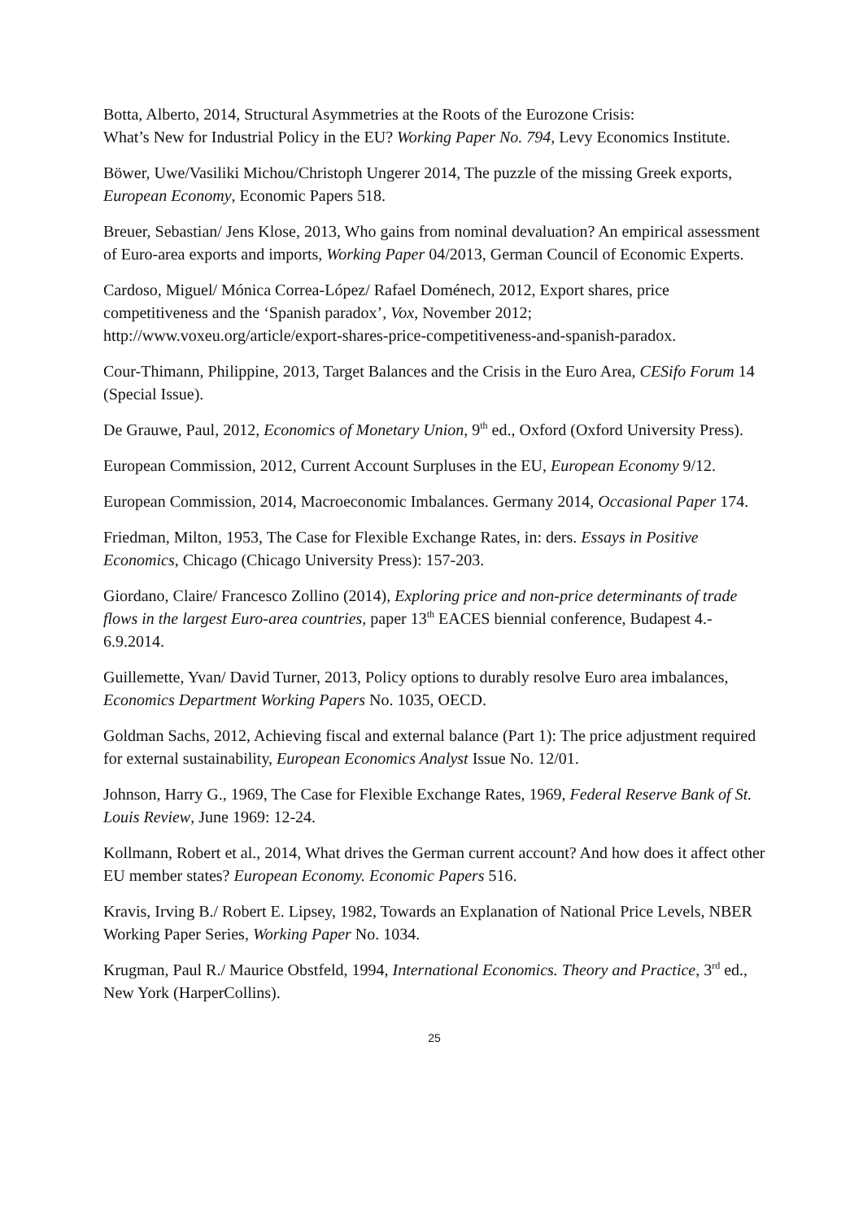Botta, Alberto, 2014, Structural Asymmetries at the Roots of the Eurozone Crisis:
What’s New for Industrial Policy in the EU? Working Paper No. 794, Levy Economics Institute.
Böwer, Uwe/Vasiliki Michou/Christoph Ungerer 2014, The puzzle of the missing Greek exports, European Economy, Economic Papers 518.
Breuer, Sebastian/ Jens Klose, 2013, Who gains from nominal devaluation? An empirical assessment of Euro-area exports and imports, Working Paper 04/2013, German Council of Economic Experts.
Cardoso, Miguel/ Mónica Correa-López/ Rafael Doménech, 2012, Export shares, price competitiveness and the ‘Spanish paradox’, Vox, November 2012; http://www.voxeu.org/article/export-shares-price-competitiveness-and-spanish-paradox.
Cour-Thimann, Philippine, 2013, Target Balances and the Crisis in the Euro Area, CESifo Forum 14 (Special Issue).
De Grauwe, Paul, 2012, Economics of Monetary Union, 9<sup>th</sup> ed., Oxford (Oxford University Press).
European Commission, 2012, Current Account Surpluses in the EU, European Economy 9/12.
European Commission, 2014, Macroeconomic Imbalances. Germany 2014, Occasional Paper 174.
Friedman, Milton, 1953, The Case for Flexible Exchange Rates, in: ders. Essays in Positive Economics, Chicago (Chicago University Press): 157-203.
Giordano, Claire/ Francesco Zollino (2014), Exploring price and non-price determinants of trade flows in the largest Euro-area countries, paper 13<sup>th</sup> EACES biennial conference, Budapest 4.- 6.9.2014.
Guillemette, Yvan/ David Turner, 2013, Policy options to durably resolve Euro area imbalances, Economics Department Working Papers No. 1035, OECD.
Goldman Sachs, 2012, Achieving fiscal and external balance (Part 1): The price adjustment required for external sustainability, European Economics Analyst Issue No. 12/01.
Johnson, Harry G., 1969, The Case for Flexible Exchange Rates, 1969, Federal Reserve Bank of St. Louis Review, June 1969: 12-24.
Kollmann, Robert et al., 2014, What drives the German current account? And how does it affect other EU member states? European Economy. Economic Papers 516.
Kravis, Irving B./ Robert E. Lipsey, 1982, Towards an Explanation of National Price Levels, NBER Working Paper Series, Working Paper No. 1034.
Krugman, Paul R./ Maurice Obstfeld, 1994, International Economics. Theory and Practice, 3<sup>rd</sup> ed., New York (HarperCollins).
25